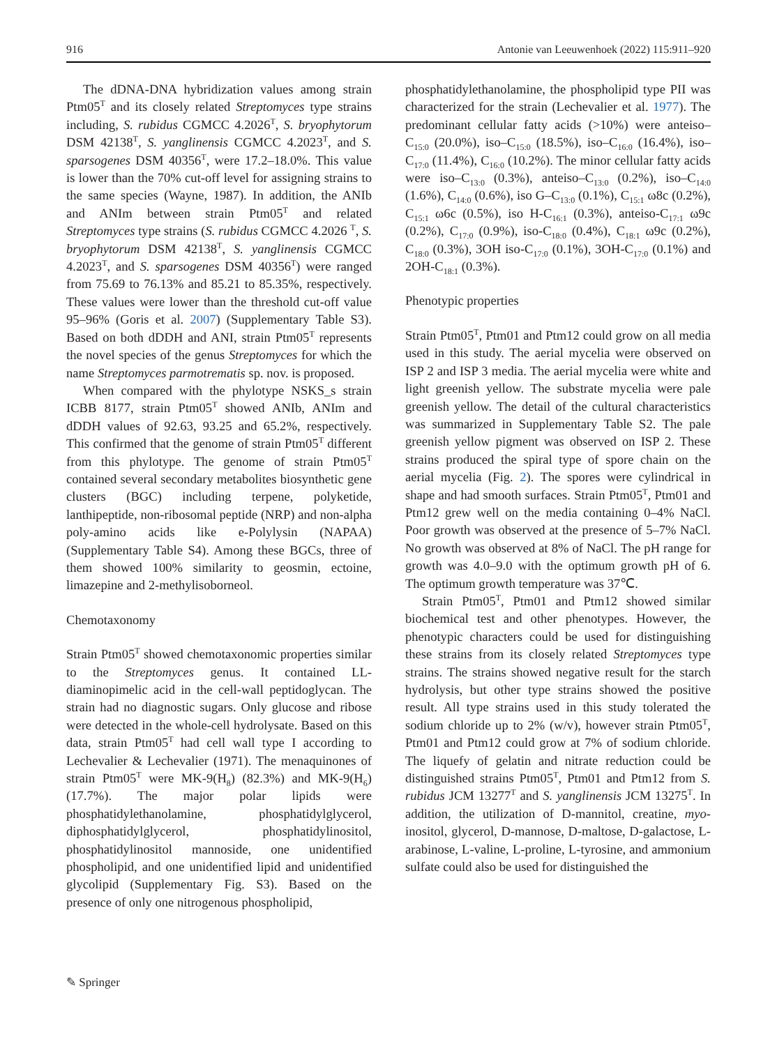916 Antonie van Leeuwenhoek (2022) 115:911–920
The dDNA-DNA hybridization values among strain Ptm05<sup>T</sup> and its closely related Streptomyces type strains including, S. rubidus CGMCC 4.2026<sup>T</sup>, S. bryophytorum DSM 42138<sup>T</sup>, S. yanglinensis CGMCC 4.2023<sup>T</sup>, and S. sparsogenes DSM 40356<sup>T</sup>, were 17.2–18.0%. This value is lower than the 70% cut-off level for assigning strains to the same species (Wayne, 1987). In addition, the ANIb and ANIm between strain Ptm05<sup>T</sup> and related Streptomyces type strains (S. rubidus CGMCC 4.2026 <sup>T</sup>, S. bryophytorum DSM 42138<sup>T</sup>, S. yanglinensis CGMCC 4.2023<sup>T</sup>, and S. sparsogenes DSM 40356<sup>T</sup>) were ranged from 75.69 to 76.13% and 85.21 to 85.35%, respectively. These values were lower than the threshold cut-off value 95–96% (Goris et al. 2007) (Supplementary Table S3). Based on both dDDH and ANI, strain Ptm05<sup>T</sup> represents the novel species of the genus Streptomyces for which the name Streptomyces parmotrematis sp. nov. is proposed.
When compared with the phylotype NSKS_s strain ICBB 8177, strain Ptm05<sup>T</sup> showed ANIb, ANIm and dDDH values of 92.63, 93.25 and 65.2%, respectively. This confirmed that the genome of strain Ptm05<sup>T</sup> different from this phylotype. The genome of strain Ptm05<sup>T</sup> contained several secondary metabolites biosynthetic gene clusters (BGC) including terpene, polyketide, lanthipeptide, non-ribosomal peptide (NRP) and non-alpha poly-amino acids like e-Polylysin (NAPAA) (Supplementary Table S4). Among these BGCs, three of them showed 100% similarity to geosmin, ectoine, limazepine and 2-methylisoborneol.
Chemotaxonomy
Strain Ptm05<sup>T</sup> showed chemotaxonomic properties similar to the Streptomyces genus. It contained LL-diaminopimelic acid in the cell-wall peptidoglycan. The strain had no diagnostic sugars. Only glucose and ribose were detected in the whole-cell hydrolysate. Based on this data, strain Ptm05<sup>T</sup> had cell wall type I according to Lechevalier & Lechevalier (1971). The menaquinones of strain Ptm05<sup>T</sup> were MK-9(H<sub>8</sub>) (82.3%) and MK-9(H<sub>6</sub>) (17.7%). The major polar lipids were phosphatidylethanolamine, phosphatidylglycerol, diphosphatidylglycerol, phosphatidylinositol, phosphatidylinositol mannoside, one unidentified phospholipid, and one unidentified lipid and unidentified glycolipid (Supplementary Fig. S3). Based on the presence of only one nitrogenous phospholipid,
phosphatidylethanolamine, the phospholipid type PII was characterized for the strain (Lechevalier et al. 1977). The predominant cellular fatty acids (>10%) were anteiso–C<sub>15:0</sub> (20.0%), iso–C<sub>15:0</sub> (18.5%), iso–C<sub>16:0</sub> (16.4%), iso–C<sub>17:0</sub> (11.4%), C<sub>16:0</sub> (10.2%). The minor cellular fatty acids were iso–C<sub>13:0</sub> (0.3%), anteiso–C<sub>13:0</sub> (0.2%), iso–C<sub>14:0</sub> (1.6%), C<sub>14:0</sub> (0.6%), iso G–C<sub>13:0</sub> (0.1%), C<sub>15:1</sub> ω8c (0.2%), C<sub>15:1</sub> ω6c (0.5%), iso H-C<sub>16:1</sub> (0.3%), anteiso-C<sub>17:1</sub> ω9c (0.2%), C<sub>17:0</sub> (0.9%), iso-C<sub>18:0</sub> (0.4%), C<sub>18:1</sub> ω9c (0.2%), C<sub>18:0</sub> (0.3%), 3OH iso-C<sub>17:0</sub> (0.1%), 3OH-C<sub>17:0</sub> (0.1%) and 2OH-C<sub>18:1</sub> (0.3%).
Phenotypic properties
Strain Ptm05<sup>T</sup>, Ptm01 and Ptm12 could grow on all media used in this study. The aerial mycelia were observed on ISP 2 and ISP 3 media. The aerial mycelia were white and light greenish yellow. The substrate mycelia were pale greenish yellow. The detail of the cultural characteristics was summarized in Supplementary Table S2. The pale greenish yellow pigment was observed on ISP 2. These strains produced the spiral type of spore chain on the aerial mycelia (Fig. 2). The spores were cylindrical in shape and had smooth surfaces. Strain Ptm05<sup>T</sup>, Ptm01 and Ptm12 grew well on the media containing 0–4% NaCl. Poor growth was observed at the presence of 5–7% NaCl. No growth was observed at 8% of NaCl. The pH range for growth was 4.0–9.0 with the optimum growth pH of 6. The optimum growth temperature was 37℃.
Strain Ptm05<sup>T</sup>, Ptm01 and Ptm12 showed similar biochemical test and other phenotypes. However, the phenotypic characters could be used for distinguishing these strains from its closely related Streptomyces type strains. The strains showed negative result for the starch hydrolysis, but other type strains showed the positive result. All type strains used in this study tolerated the sodium chloride up to 2% (w/v), however strain Ptm05<sup>T</sup>, Ptm01 and Ptm12 could grow at 7% of sodium chloride. The liquefy of gelatin and nitrate reduction could be distinguished strains Ptm05<sup>T</sup>, Ptm01 and Ptm12 from S. rubidus JCM 13277<sup>T</sup> and S. yanglinensis JCM 13275<sup>T</sup>. In addition, the utilization of D-mannitol, creatine, myo-inositol, glycerol, D-mannose, D-maltose, D-galactose, L-arabinose, L-valine, L-proline, L-tyrosine, and ammonium sulfate could also be used for distinguished the
✎ Springer